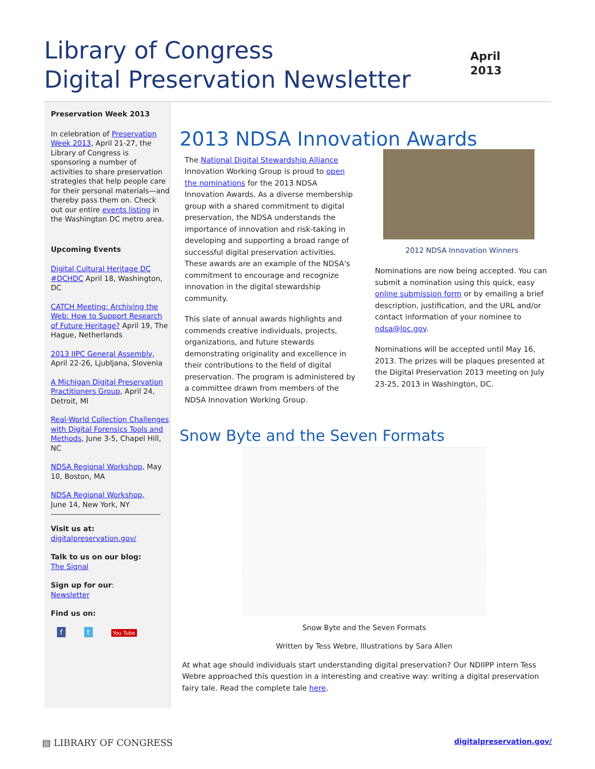Library of Congress
Digital Preservation Newsletter
April
2013
Preservation Week 2013
In celebration of Preservation Week 2013, April 21-27, the Library of Congress is sponsoring a number of activities to share preservation strategies that help people care for their personal materials—and thereby pass them on. Check out our entire events listing in the Washington DC metro area.
Upcoming Events
Digital Cultural Heritage DC #DCHDC April 18, Washington, DC
CATCH Meeting: Archiving the Web: How to Support Research of Future Heritage? April 19, The Hague, Netherlands
2013 IIPC General Assembly, April 22-26, Ljubljana, Slovenia
A Michigan Digital Preservation Practitioners Group, April 24, Detroit, MI
Real-World Collection Challenges with Digital Forensics Tools and Methods, June 3-5, Chapel Hill, NC
NDSA Regional Workshop, May 10, Boston, MA
NDSA Regional Workshop, June 14, New York, NY
Visit us at:
digitalpreservation.gov/
Talk to us on our blog:
The Signal
Sign up for our:
Newsletter
Find us on:
f t You Tube
2013 NDSA Innovation Awards
The National Digital Stewardship Alliance Innovation Working Group is proud to open the nominations for the 2013 NDSA Innovation Awards. As a diverse membership group with a shared commitment to digital preservation, the NDSA understands the importance of innovation and risk-taking in developing and supporting a broad range of successful digital preservation activities. These awards are an example of the NDSA's commitment to encourage and recognize innovation in the digital stewardship community.
This slate of annual awards highlights and commends creative individuals, projects, organizations, and future stewards demonstrating originality and excellence in their contributions to the field of digital preservation. The program is administered by a committee drawn from members of the NDSA Innovation Working Group.
2012 NDSA Innovation Winners
Nominations are now being accepted. You can submit a nomination using this quick, easy online submission form or by emailing a brief description, justification, and the URL and/or contact information of your nominee to ndsa@loc.gov.
Nominations will be accepted until May 16, 2013. The prizes will be plaques presented at the Digital Preservation 2013 meeting on July 23-25, 2013 in Washington, DC.
Snow Byte and the Seven Formats
Snow Byte and the Seven Formats
Written by Tess Webre, Illustrations by Sara Allen
At what age should individuals start understanding digital preservation? Our NDIIPP intern Tess Webre approached this question in a interesting and creative way: writing a digital preservation fairy tale. Read the complete tale here.
▤ LIBRARY OF CONGRESS digitalpreservation.gov/